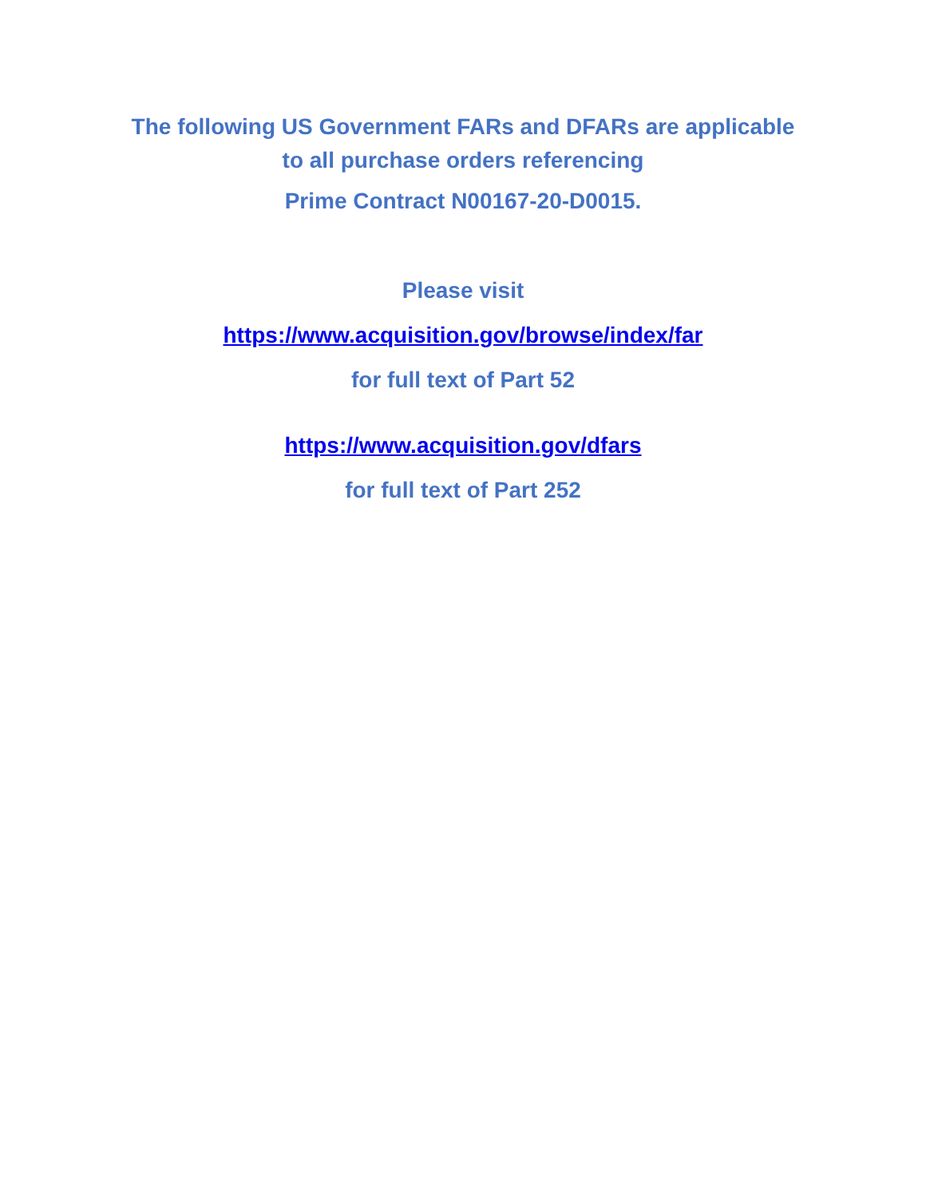The following US Government FARs and DFARs are applicable
to all purchase orders referencing
Prime Contract N00167-20-D0015.
Please visit
https://www.acquisition.gov/browse/index/far
for full text of Part 52
https://www.acquisition.gov/dfars
for full text of Part 252